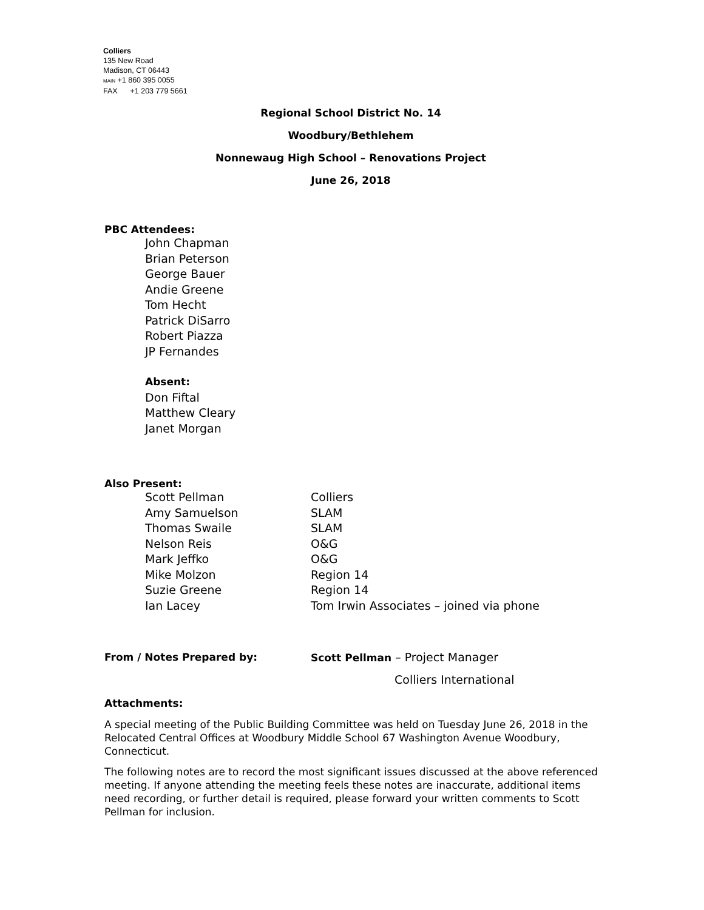Colliers
135 New Road
Madison, CT 06443
MAIN +1 860 395 0055
FAX +1 203 779 5661
Regional School District No. 14
Woodbury/Bethlehem
Nonnewaug High School – Renovations Project
June 26, 2018
PBC Attendees:
John Chapman
Brian Peterson
George Bauer
Andie Greene
Tom Hecht
Patrick DiSarro
Robert Piazza
JP Fernandes
Absent:
Don Fiftal
Matthew Cleary
Janet Morgan
Also Present:
| Scott Pellman | Colliers |
| Amy Samuelson | SLAM |
| Thomas Swaile | SLAM |
| Nelson Reis | O&G |
| Mark Jeffko | O&G |
| Mike Molzon | Region 14 |
| Suzie Greene | Region 14 |
| Ian Lacey | Tom Irwin Associates – joined via phone |
| From / Notes Prepared by: | Scott Pellman – Project Manager |
| | Colliers International |
Attachments:
A special meeting of the Public Building Committee was held on Tuesday June 26, 2018 in the Relocated Central Offices at Woodbury Middle School 67 Washington Avenue Woodbury, Connecticut.
The following notes are to record the most significant issues discussed at the above referenced meeting. If anyone attending the meeting feels these notes are inaccurate, additional items need recording, or further detail is required, please forward your written comments to Scott Pellman for inclusion.